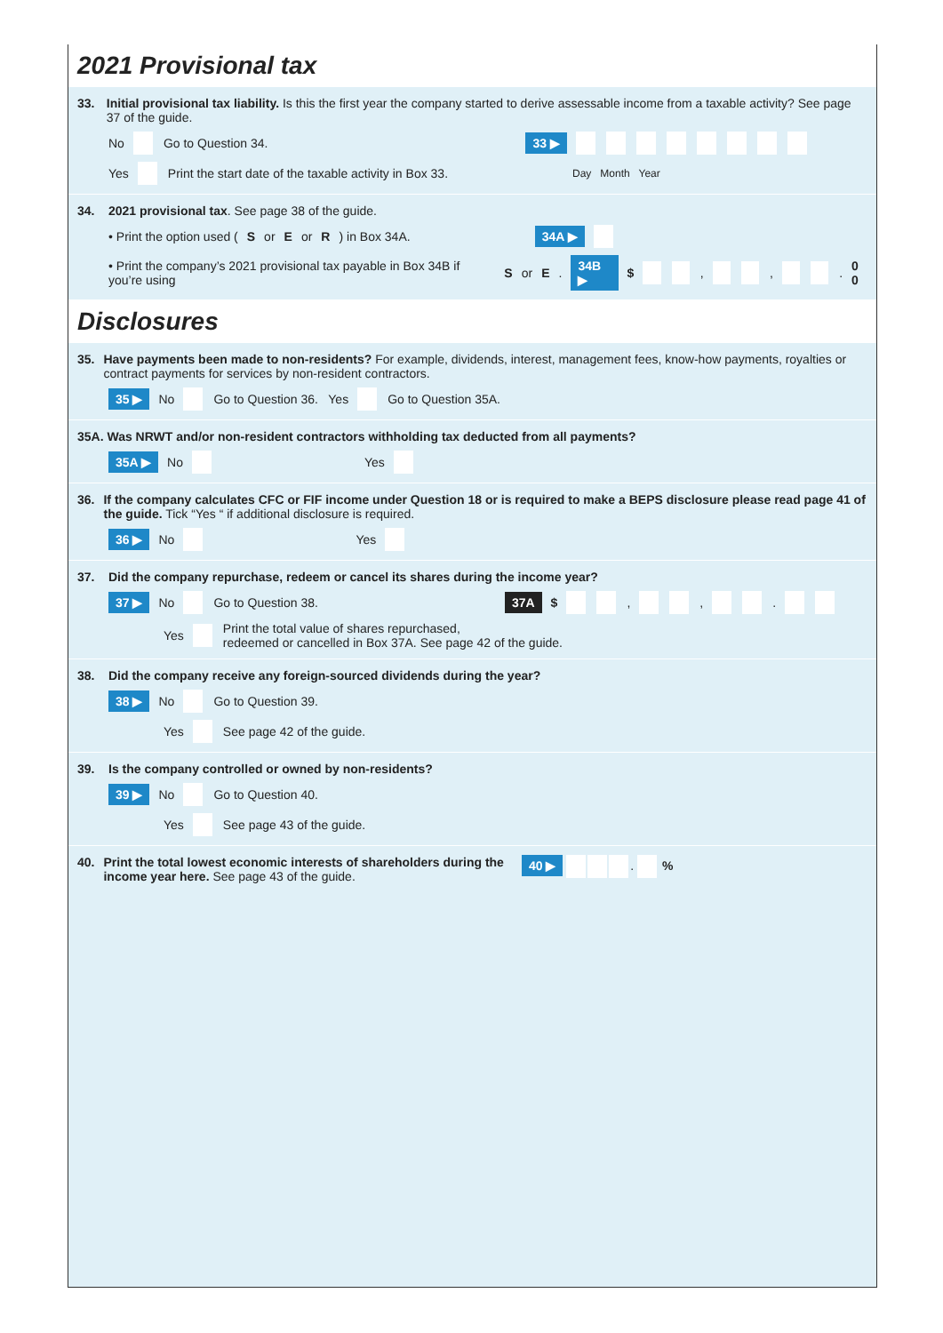2021 Provisional tax
33. Initial provisional tax liability. Is this the first year the company started to derive assessable income from a taxable activity? See page 37 of the guide.
No Go to Question 34. 33 ▶
Yes Print the start date of the taxable activity in Box 33. Day Month Year
34. 2021 provisional tax. See page 38 of the guide.
• Print the option used (S or E or R) in Box 34A. 34A ▶
• Print the company’s 2021 provisional tax payable in Box 34B if you’re using S or E. 34B ▶ $ , , . 0 0
Disclosures
35. Have payments been made to non-residents? For example, dividends, interest, management fees, know-how payments, royalties or contract payments for services by non-resident contractors.
35 ▶ No Go to Question 36. Yes Go to Question 35A.
35A. Was NRWT and/or non-resident contractors withholding tax deducted from all payments?
35A ▶ No Yes
36. If the company calculates CFC or FIF income under Question 18 or is required to make a BEPS disclosure please read page 41 of the guide. Tick “Yes “ if additional disclosure is required.
36 ▶ No Yes
37. Did the company repurchase, redeem or cancel its shares during the income year?
37 ▶ No Go to Question 38. 37A $ , , .
Yes Print the total value of shares repurchased,
redeemed or cancelled in Box 37A. See page 42 of the guide.
38. Did the company receive any foreign-sourced dividends during the year?
38 ▶ No Go to Question 39.
Yes See page 42 of the guide.
39. Is the company controlled or owned by non-residents?
39 ▶ No Go to Question 40.
Yes See page 43 of the guide.
40. Print the total lowest economic interests of shareholders during the income year here. See page 43 of the guide.
40 ▶ . %